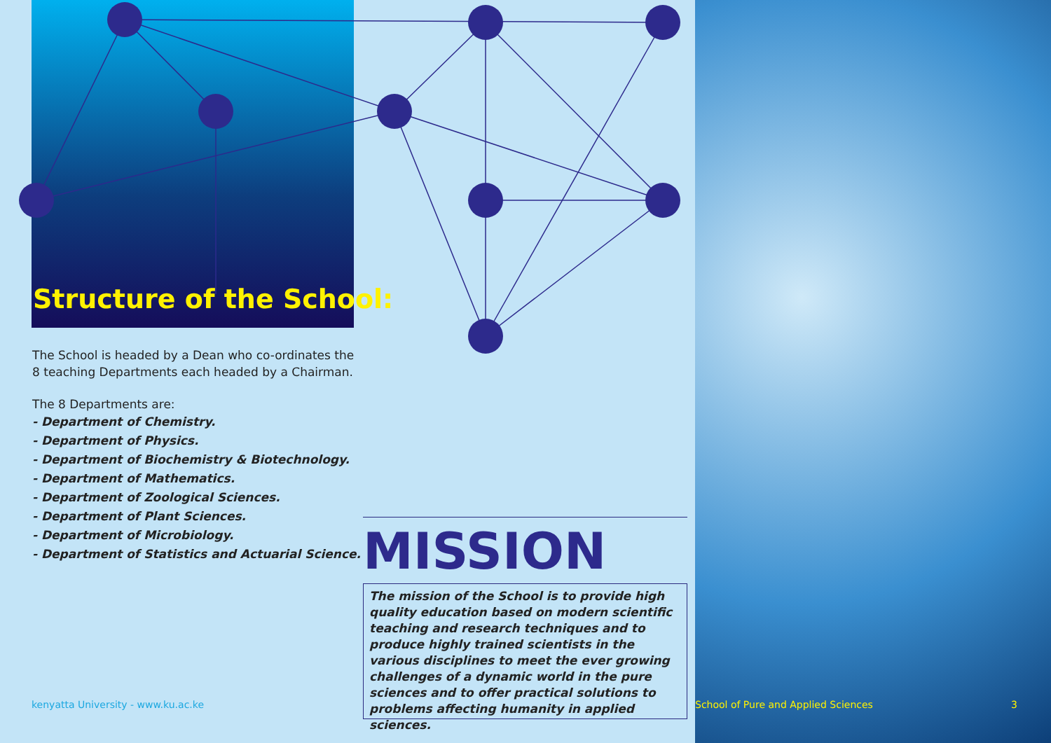Structure of the School:
The School is headed by a Dean who co-ordinates the 8 teaching Departments each headed by a Chairman.
The 8 Departments are:
- Department of Chemistry.
- Department of Physics.
- Department of Biochemistry & Biotechnology.
- Department of Mathematics.
- Department of Zoological Sciences.
- Department of Plant Sciences.
- Department of Microbiology.
- Department of Statistics and Actuarial Science.
MISSION
The mission of the School is to provide high quality education based on modern scientific teaching and research techniques and to produce highly trained scientists in the various disciplines to meet the ever growing challenges of a dynamic world in the pure sciences and to offer practical solutions to problems affecting humanity in applied sciences.
kenyatta University - www.ku.ac.ke
School of Pure and Applied Sciences 3